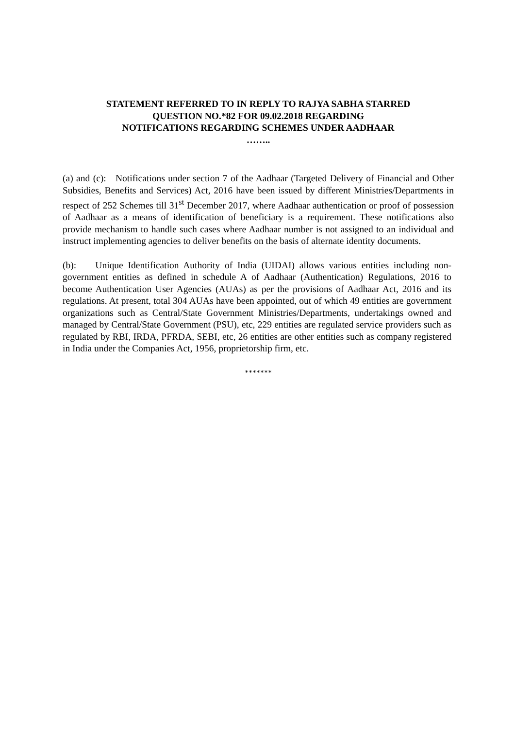STATEMENT REFERRED TO IN REPLY TO RAJYA SABHA STARRED
QUESTION NO.*82 FOR 09.02.2018 REGARDING
NOTIFICATIONS REGARDING SCHEMES UNDER AADHAAR
……..
(a) and (c): Notifications under section 7 of the Aadhaar (Targeted Delivery of Financial and Other Subsidies, Benefits and Services) Act, 2016 have been issued by different Ministries/Departments in respect of 252 Schemes till 31<sup>st</sup> December 2017, where Aadhaar authentication or proof of possession of Aadhaar as a means of identification of beneficiary is a requirement. These notifications also provide mechanism to handle such cases where Aadhaar number is not assigned to an individual and instruct implementing agencies to deliver benefits on the basis of alternate identity documents.
(b): Unique Identification Authority of India (UIDAI) allows various entities including non-government entities as defined in schedule A of Aadhaar (Authentication) Regulations, 2016 to become Authentication User Agencies (AUAs) as per the provisions of Aadhaar Act, 2016 and its regulations. At present, total 304 AUAs have been appointed, out of which 49 entities are government organizations such as Central/State Government Ministries/Departments, undertakings owned and managed by Central/State Government (PSU), etc, 229 entities are regulated service providers such as regulated by RBI, IRDA, PFRDA, SEBI, etc, 26 entities are other entities such as company registered in India under the Companies Act, 1956, proprietorship firm, etc.
*******